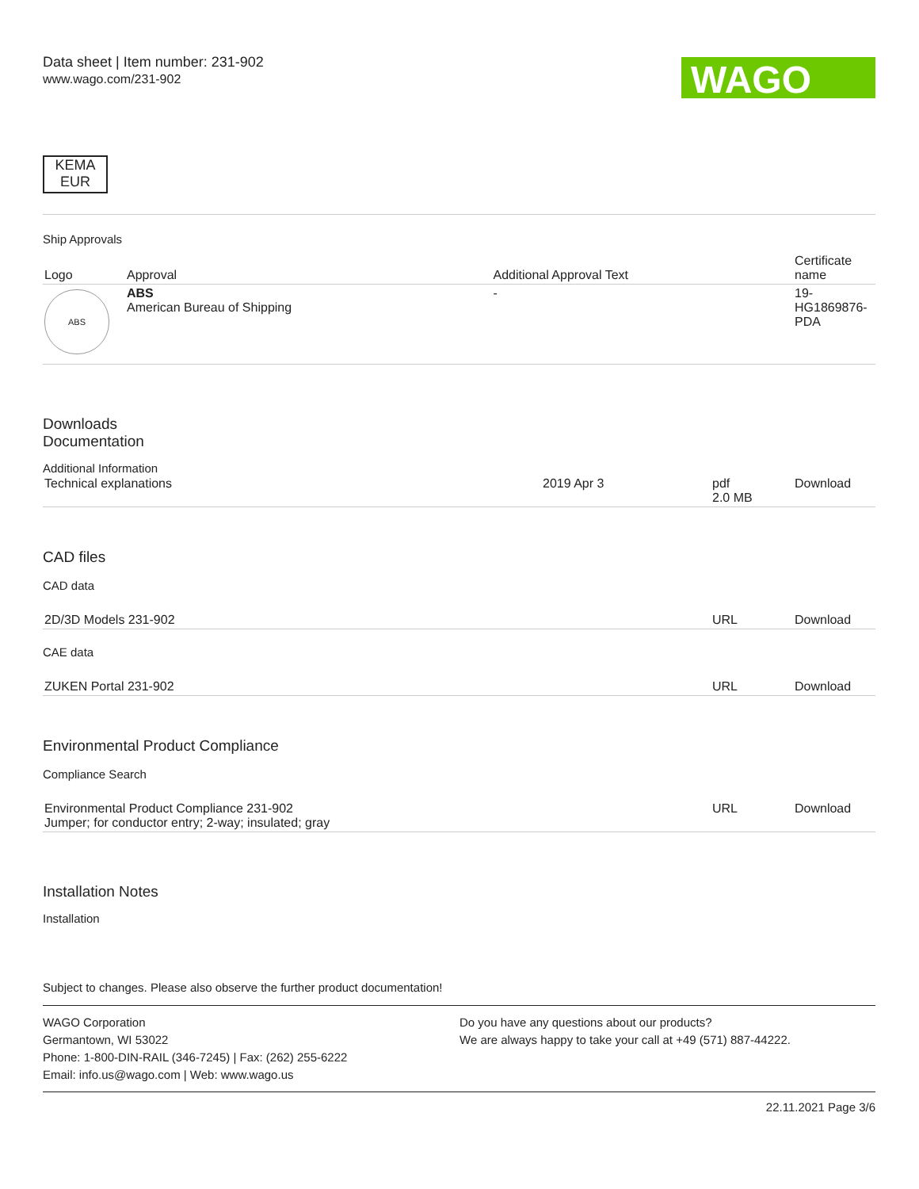Data sheet | Item number: 231-902
www.wago.com/231-902
WAGO
KEMA
EUR
Ship Approvals
| Logo | Approval | Additional Approval Text | Certificate name |
| --- | --- | --- | --- |
| ABS | ABS American Bureau of Shipping | - | 19- HG1869876- PDA |
Downloads
Documentation
Additional Information
| Technical explanations | 2019 Apr 3 | pdf 2.0 MB | Download |
CAD files
CAD data
| 2D/3D Models 231-902 | URL | Download |
CAE data
| ZUKEN Portal 231-902 | URL | Download |
Environmental Product Compliance
Compliance Search
| Environmental Product Compliance 231-902 Jumper; for conductor entry; 2-way; insulated; gray | URL | Download |
Installation Notes
Installation
Subject to changes. Please also observe the further product documentation!
WAGO Corporation
Germantown, WI 53022
Phone: 1-800-DIN-RAIL (346-7245) | Fax: (262) 255-6222
Email: info.us@wago.com | Web: www.wago.us
Do you have any questions about our products?
We are always happy to take your call at +49 (571) 887-44222.
22.11.2021 Page 3/6